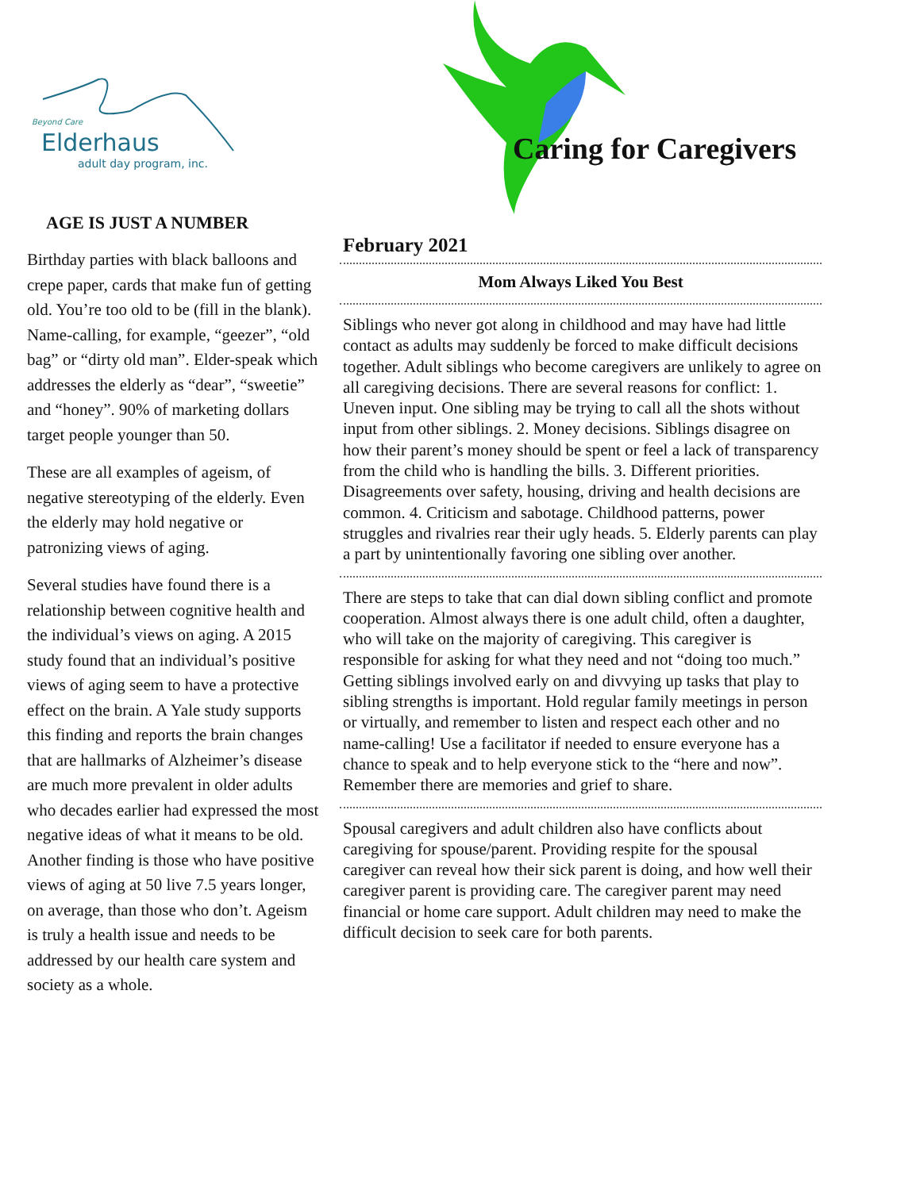Beyond Care
Elderhaus
adult day program, inc.
AGE IS JUST A NUMBER
Birthday parties with black balloons and crepe paper, cards that make fun of getting old. You’re too old to be (fill in the blank). Name-calling, for example, “geezer”, “old bag” or “dirty old man”. Elder-speak which addresses the elderly as “dear”, “sweetie” and “honey”. 90% of marketing dollars target people younger than 50.
These are all examples of ageism, of negative stereotyping of the elderly. Even the elderly may hold negative or patronizing views of aging.
Several studies have found there is a relationship between cognitive health and the individual’s views on aging. A 2015 study found that an individual’s positive views of aging seem to have a protective effect on the brain. A Yale study supports this finding and reports the brain changes that are hallmarks of Alzheimer’s disease are much more prevalent in older adults who decades earlier had expressed the most negative ideas of what it means to be old. Another finding is those who have positive views of aging at 50 live 7.5 years longer, on average, than those who don’t. Ageism is truly a health issue and needs to be addressed by our health care system and society as a whole.
Caring for Caregivers
February 2021
Mom Always Liked You Best
Siblings who never got along in childhood and may have had little contact as adults may suddenly be forced to make difficult decisions together. Adult siblings who become caregivers are unlikely to agree on all caregiving decisions. There are several reasons for conflict: 1. Uneven input. One sibling may be trying to call all the shots without input from other siblings. 2. Money decisions. Siblings disagree on how their parent’s money should be spent or feel a lack of transparency from the child who is handling the bills. 3. Different priorities. Disagreements over safety, housing, driving and health decisions are common. 4. Criticism and sabotage. Childhood patterns, power struggles and rivalries rear their ugly heads. 5. Elderly parents can play a part by unintentionally favoring one sibling over another.
There are steps to take that can dial down sibling conflict and promote cooperation. Almost always there is one adult child, often a daughter, who will take on the majority of caregiving. This caregiver is responsible for asking for what they need and not “doing too much.” Getting siblings involved early on and divvying up tasks that play to sibling strengths is important. Hold regular family meetings in person or virtually, and remember to listen and respect each other and no name-calling! Use a facilitator if needed to ensure everyone has a chance to speak and to help everyone stick to the “here and now”. Remember there are memories and grief to share.
Spousal caregivers and adult children also have conflicts about caregiving for spouse/parent. Providing respite for the spousal caregiver can reveal how their sick parent is doing, and how well their caregiver parent is providing care. The caregiver parent may need financial or home care support. Adult children may need to make the difficult decision to seek care for both parents.